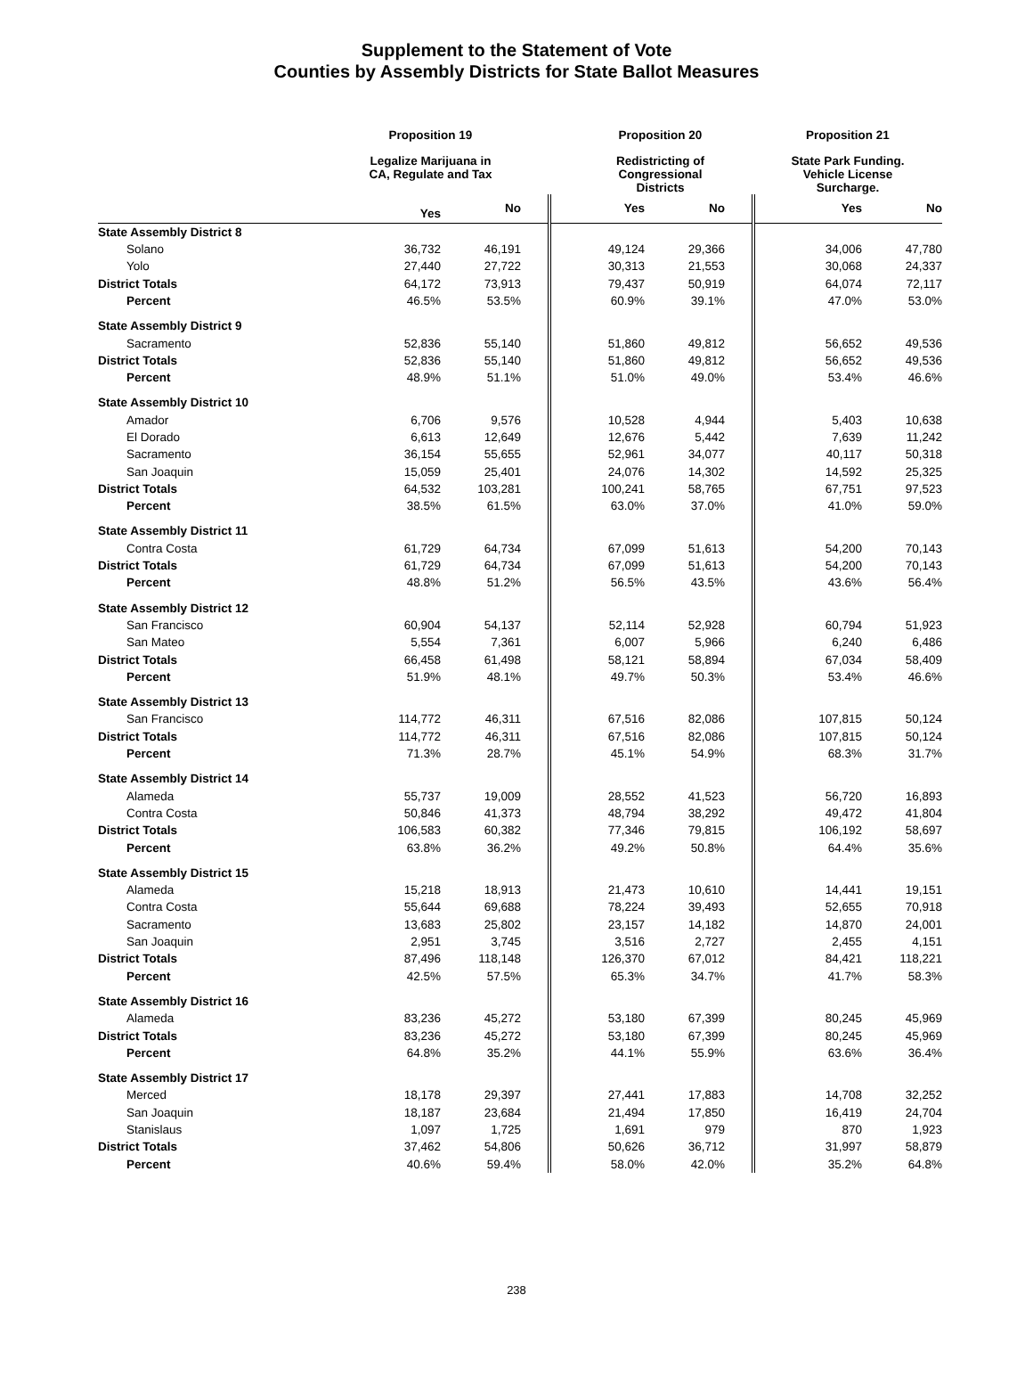Supplement to the Statement of Vote
Counties by Assembly Districts for State Ballot Measures
| | Proposition 19 | | Proposition 20 | | Proposition 21 | |
| --- | --- | --- | --- | --- | --- | --- |
| | Legalize Marijuana in CA, Regulate and Tax | | Redistricting of Congressional Districts | | State Park Funding. Vehicle License Surcharge. | |
| | Yes | No | Yes | No | Yes | No |
| State Assembly District 8 | | | | | | |
| Solano | 36,732 | 46,191 | 49,124 | 29,366 | 34,006 | 47,780 |
| Yolo | 27,440 | 27,722 | 30,313 | 21,553 | 30,068 | 24,337 |
| District Totals | 64,172 | 73,913 | 79,437 | 50,919 | 64,074 | 72,117 |
| Percent | 46.5% | 53.5% | 60.9% | 39.1% | 47.0% | 53.0% |
| State Assembly District 9 | | | | | | |
| Sacramento | 52,836 | 55,140 | 51,860 | 49,812 | 56,652 | 49,536 |
| District Totals | 52,836 | 55,140 | 51,860 | 49,812 | 56,652 | 49,536 |
| Percent | 48.9% | 51.1% | 51.0% | 49.0% | 53.4% | 46.6% |
| State Assembly District 10 | | | | | | |
| Amador | 6,706 | 9,576 | 10,528 | 4,944 | 5,403 | 10,638 |
| El Dorado | 6,613 | 12,649 | 12,676 | 5,442 | 7,639 | 11,242 |
| Sacramento | 36,154 | 55,655 | 52,961 | 34,077 | 40,117 | 50,318 |
| San Joaquin | 15,059 | 25,401 | 24,076 | 14,302 | 14,592 | 25,325 |
| District Totals | 64,532 | 103,281 | 100,241 | 58,765 | 67,751 | 97,523 |
| Percent | 38.5% | 61.5% | 63.0% | 37.0% | 41.0% | 59.0% |
| State Assembly District 11 | | | | | | |
| Contra Costa | 61,729 | 64,734 | 67,099 | 51,613 | 54,200 | 70,143 |
| District Totals | 61,729 | 64,734 | 67,099 | 51,613 | 54,200 | 70,143 |
| Percent | 48.8% | 51.2% | 56.5% | 43.5% | 43.6% | 56.4% |
| State Assembly District 12 | | | | | | |
| San Francisco | 60,904 | 54,137 | 52,114 | 52,928 | 60,794 | 51,923 |
| San Mateo | 5,554 | 7,361 | 6,007 | 5,966 | 6,240 | 6,486 |
| District Totals | 66,458 | 61,498 | 58,121 | 58,894 | 67,034 | 58,409 |
| Percent | 51.9% | 48.1% | 49.7% | 50.3% | 53.4% | 46.6% |
| State Assembly District 13 | | | | | | |
| San Francisco | 114,772 | 46,311 | 67,516 | 82,086 | 107,815 | 50,124 |
| District Totals | 114,772 | 46,311 | 67,516 | 82,086 | 107,815 | 50,124 |
| Percent | 71.3% | 28.7% | 45.1% | 54.9% | 68.3% | 31.7% |
| State Assembly District 14 | | | | | | |
| Alameda | 55,737 | 19,009 | 28,552 | 41,523 | 56,720 | 16,893 |
| Contra Costa | 50,846 | 41,373 | 48,794 | 38,292 | 49,472 | 41,804 |
| District Totals | 106,583 | 60,382 | 77,346 | 79,815 | 106,192 | 58,697 |
| Percent | 63.8% | 36.2% | 49.2% | 50.8% | 64.4% | 35.6% |
| State Assembly District 15 | | | | | | |
| Alameda | 15,218 | 18,913 | 21,473 | 10,610 | 14,441 | 19,151 |
| Contra Costa | 55,644 | 69,688 | 78,224 | 39,493 | 52,655 | 70,918 |
| Sacramento | 13,683 | 25,802 | 23,157 | 14,182 | 14,870 | 24,001 |
| San Joaquin | 2,951 | 3,745 | 3,516 | 2,727 | 2,455 | 4,151 |
| District Totals | 87,496 | 118,148 | 126,370 | 67,012 | 84,421 | 118,221 |
| Percent | 42.5% | 57.5% | 65.3% | 34.7% | 41.7% | 58.3% |
| State Assembly District 16 | | | | | | |
| Alameda | 83,236 | 45,272 | 53,180 | 67,399 | 80,245 | 45,969 |
| District Totals | 83,236 | 45,272 | 53,180 | 67,399 | 80,245 | 45,969 |
| Percent | 64.8% | 35.2% | 44.1% | 55.9% | 63.6% | 36.4% |
| State Assembly District 17 | | | | | | |
| Merced | 18,178 | 29,397 | 27,441 | 17,883 | 14,708 | 32,252 |
| San Joaquin | 18,187 | 23,684 | 21,494 | 17,850 | 16,419 | 24,704 |
| Stanislaus | 1,097 | 1,725 | 1,691 | 979 | 870 | 1,923 |
| District Totals | 37,462 | 54,806 | 50,626 | 36,712 | 31,997 | 58,879 |
| Percent | 40.6% | 59.4% | 58.0% | 42.0% | 35.2% | 64.8% |
238